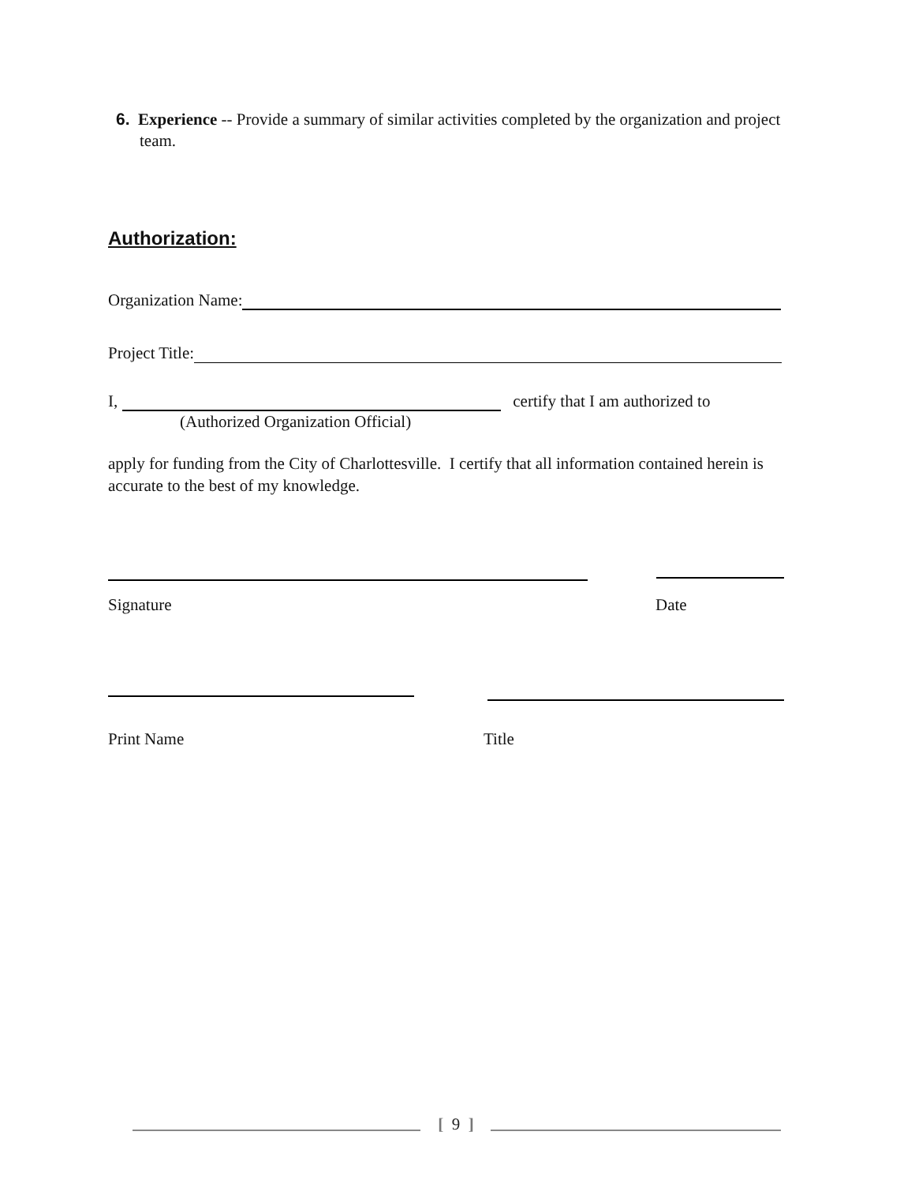6. Experience -- Provide a summary of similar activities completed by the organization and project team.
Authorization:
Organization Name:
Project Title:
I, certify that I am authorized to
(Authorized Organization Official)
apply for funding from the City of Charlottesville. I certify that all information contained herein is accurate to the best of my knowledge.
Signature Date
Print Name Title
[ 9 ]